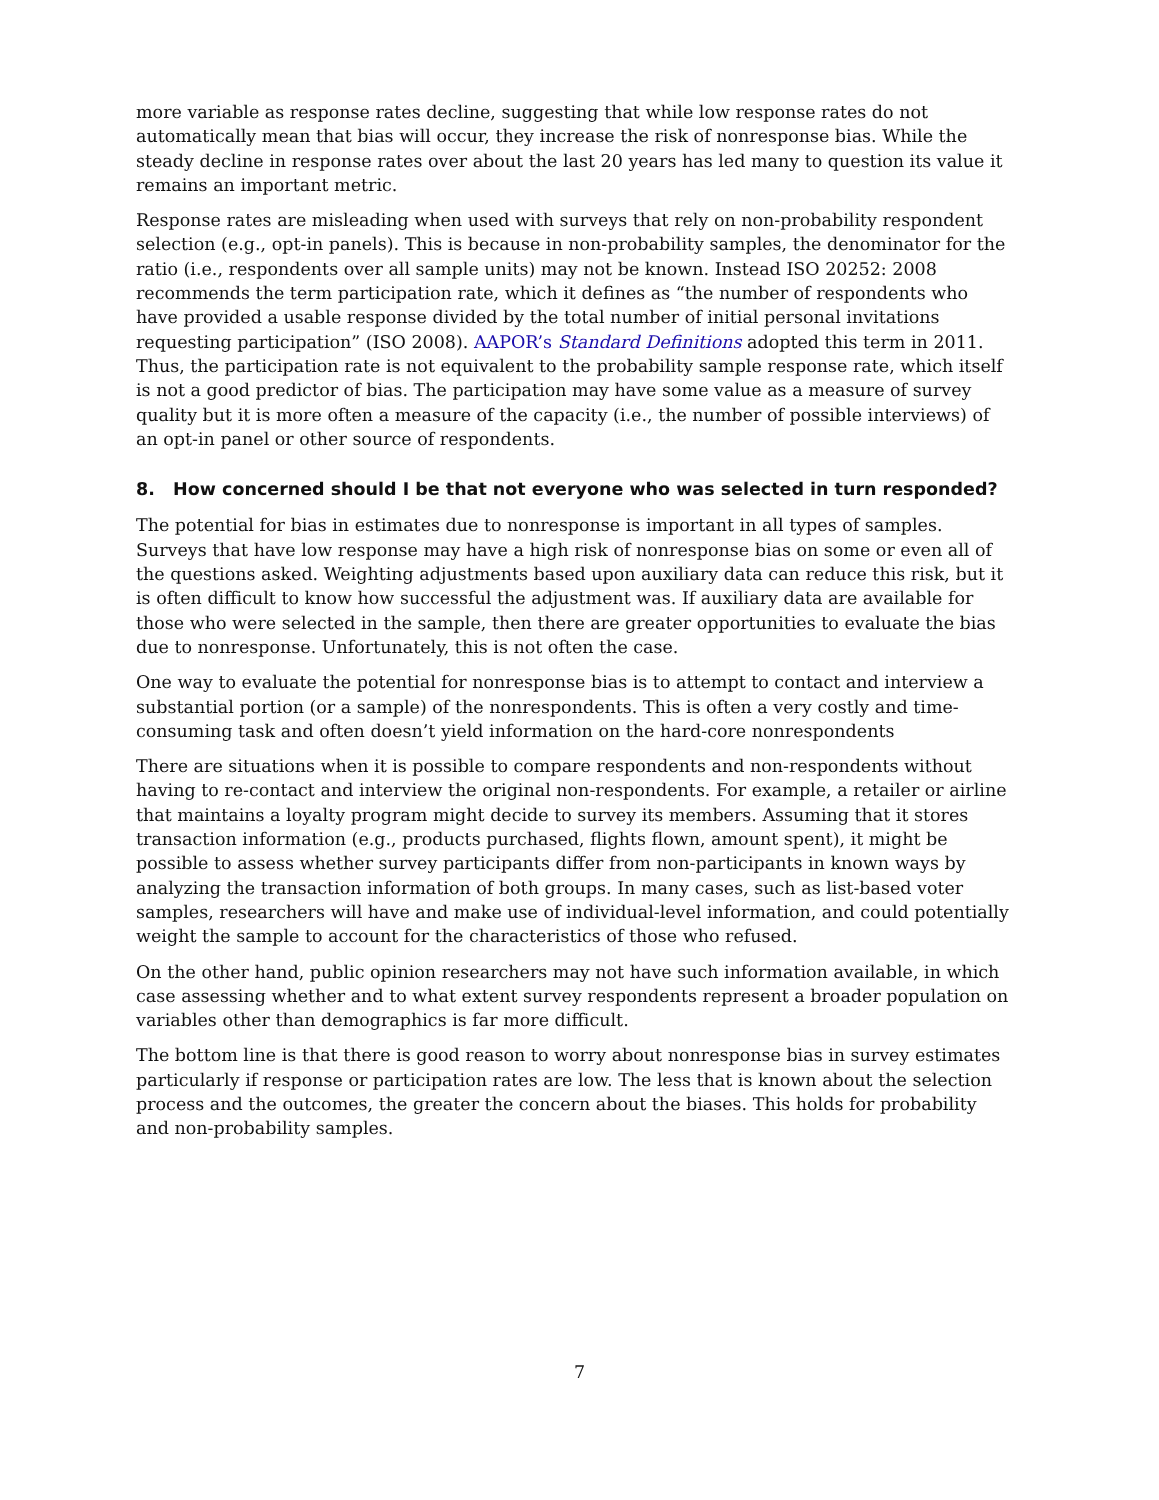more variable as response rates decline, suggesting that while low response rates do not automatically mean that bias will occur, they increase the risk of nonresponse bias. While the steady decline in response rates over about the last 20 years has led many to question its value it remains an important metric.
Response rates are misleading when used with surveys that rely on non-probability respondent selection (e.g., opt-in panels). This is because in non-probability samples, the denominator for the ratio (i.e., respondents over all sample units) may not be known. Instead ISO 20252: 2008 recommends the term participation rate, which it defines as “the number of respondents who have provided a usable response divided by the total number of initial personal invitations requesting participation” (ISO 2008). AAPOR’s Standard Definitions adopted this term in 2011. Thus, the participation rate is not equivalent to the probability sample response rate, which itself is not a good predictor of bias. The participation may have some value as a measure of survey quality but it is more often a measure of the capacity (i.e., the number of possible interviews) of an opt-in panel or other source of respondents.
8. How concerned should I be that not everyone who was selected in turn responded?
The potential for bias in estimates due to nonresponse is important in all types of samples. Surveys that have low response may have a high risk of nonresponse bias on some or even all of the questions asked. Weighting adjustments based upon auxiliary data can reduce this risk, but it is often difficult to know how successful the adjustment was. If auxiliary data are available for those who were selected in the sample, then there are greater opportunities to evaluate the bias due to nonresponse. Unfortunately, this is not often the case.
One way to evaluate the potential for nonresponse bias is to attempt to contact and interview a substantial portion (or a sample) of the nonrespondents. This is often a very costly and time-consuming task and often doesn’t yield information on the hard-core nonrespondents
There are situations when it is possible to compare respondents and non-respondents without having to re-contact and interview the original non-respondents. For example, a retailer or airline that maintains a loyalty program might decide to survey its members. Assuming that it stores transaction information (e.g., products purchased, flights flown, amount spent), it might be possible to assess whether survey participants differ from non-participants in known ways by analyzing the transaction information of both groups. In many cases, such as list-based voter samples, researchers will have and make use of individual-level information, and could potentially weight the sample to account for the characteristics of those who refused.
On the other hand, public opinion researchers may not have such information available, in which case assessing whether and to what extent survey respondents represent a broader population on variables other than demographics is far more difficult.
The bottom line is that there is good reason to worry about nonresponse bias in survey estimates particularly if response or participation rates are low. The less that is known about the selection process and the outcomes, the greater the concern about the biases. This holds for probability and non-probability samples.
7